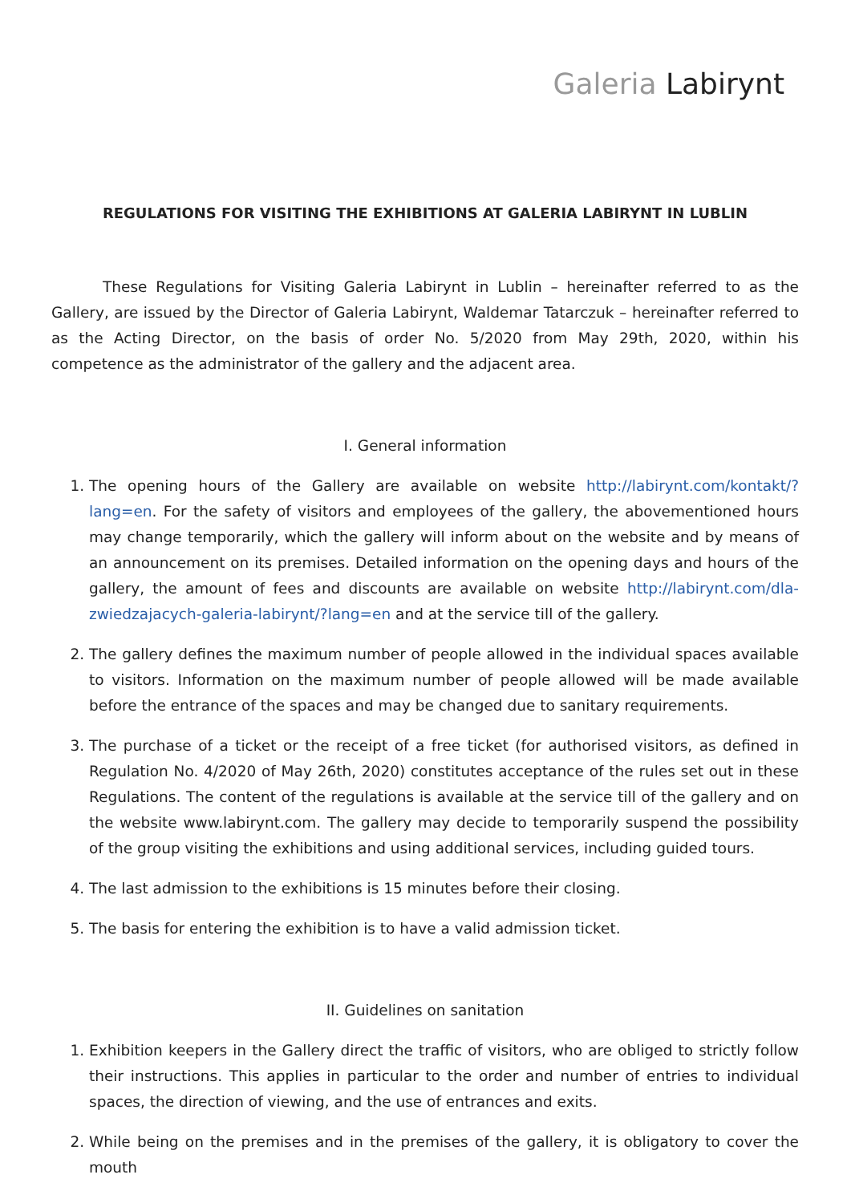Galeria Labirynt
REGULATIONS FOR VISITING THE EXHIBITIONS AT GALERIA LABIRYNT IN LUBLIN
These Regulations for Visiting Galeria Labirynt in Lublin – hereinafter referred to as the Gallery, are issued by the Director of Galeria Labirynt, Waldemar Tatarczuk – hereinafter referred to as the Acting Director, on the basis of order No. 5/2020 from May 29th, 2020, within his competence as the administrator of the gallery and the adjacent area.
I. General information
1. The opening hours of the Gallery are available on website http://labirynt.com/kontakt/?lang=en. For the safety of visitors and employees of the gallery, the abovementioned hours may change temporarily, which the gallery will inform about on the website and by means of an announcement on its premises. Detailed information on the opening days and hours of the gallery, the amount of fees and discounts are available on website http://labirynt.com/dla-zwiedzajacych-galeria-labirynt/?lang=en and at the service till of the gallery.
2. The gallery defines the maximum number of people allowed in the individual spaces available to visitors. Information on the maximum number of people allowed will be made available before the entrance of the spaces and may be changed due to sanitary requirements.
3. The purchase of a ticket or the receipt of a free ticket (for authorised visitors, as defined in Regulation No. 4/2020 of May 26th, 2020) constitutes acceptance of the rules set out in these Regulations. The content of the regulations is available at the service till of the gallery and on the website www.labirynt.com. The gallery may decide to temporarily suspend the possibility of the group visiting the exhibitions and using additional services, including guided tours.
4. The last admission to the exhibitions is 15 minutes before their closing.
5. The basis for entering the exhibition is to have a valid admission ticket.
II. Guidelines on sanitation
1. Exhibition keepers in the Gallery direct the traffic of visitors, who are obliged to strictly follow their instructions. This applies in particular to the order and number of entries to individual spaces, the direction of viewing, and the use of entrances and exits.
2. While being on the premises and in the premises of the gallery, it is obligatory to cover the mouth